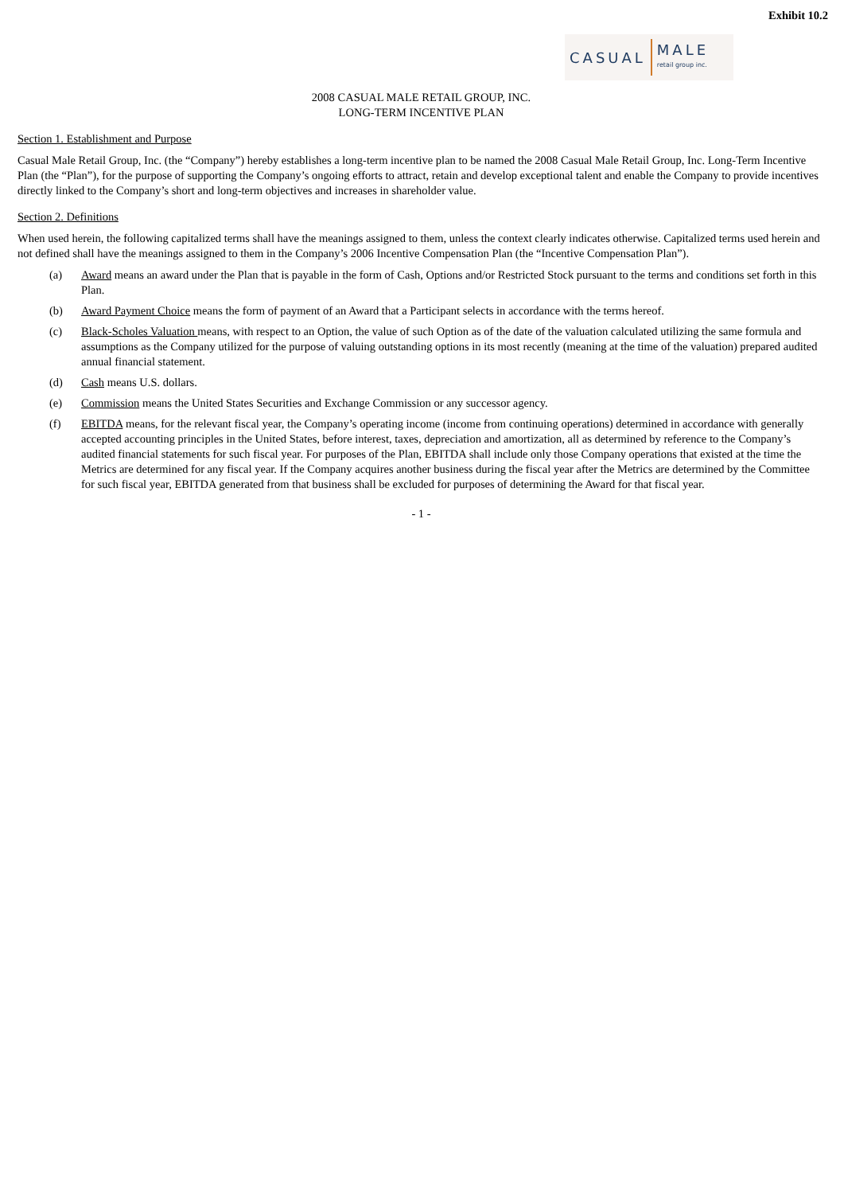Exhibit 10.2
CASUAL MALE
retail group inc.
2008 CASUAL MALE RETAIL GROUP, INC.
LONG-TERM INCENTIVE PLAN
Section 1. Establishment and Purpose
Casual Male Retail Group, Inc. (the “Company”) hereby establishes a long-term incentive plan to be named the 2008 Casual Male Retail Group, Inc. Long-Term Incentive Plan (the “Plan”), for the purpose of supporting the Company’s ongoing efforts to attract, retain and develop exceptional talent and enable the Company to provide incentives directly linked to the Company’s short and long-term objectives and increases in shareholder value.
Section 2. Definitions
When used herein, the following capitalized terms shall have the meanings assigned to them, unless the context clearly indicates otherwise. Capitalized terms used herein and not defined shall have the meanings assigned to them in the Company’s 2006 Incentive Compensation Plan (the “Incentive Compensation Plan”).
(a) Award means an award under the Plan that is payable in the form of Cash, Options and/or Restricted Stock pursuant to the terms and conditions set forth in this Plan.
(b) Award Payment Choice means the form of payment of an Award that a Participant selects in accordance with the terms hereof.
(c) Black-Scholes Valuation means, with respect to an Option, the value of such Option as of the date of the valuation calculated utilizing the same formula and assumptions as the Company utilized for the purpose of valuing outstanding options in its most recently (meaning at the time of the valuation) prepared audited annual financial statement.
(d) Cash means U.S. dollars.
(e) Commission means the United States Securities and Exchange Commission or any successor agency.
(f) EBITDA means, for the relevant fiscal year, the Company’s operating income (income from continuing operations) determined in accordance with generally accepted accounting principles in the United States, before interest, taxes, depreciation and amortization, all as determined by reference to the Company’s audited financial statements for such fiscal year. For purposes of the Plan, EBITDA shall include only those Company operations that existed at the time the Metrics are determined for any fiscal year. If the Company acquires another business during the fiscal year after the Metrics are determined by the Committee for such fiscal year, EBITDA generated from that business shall be excluded for purposes of determining the Award for that fiscal year.
- 1 -